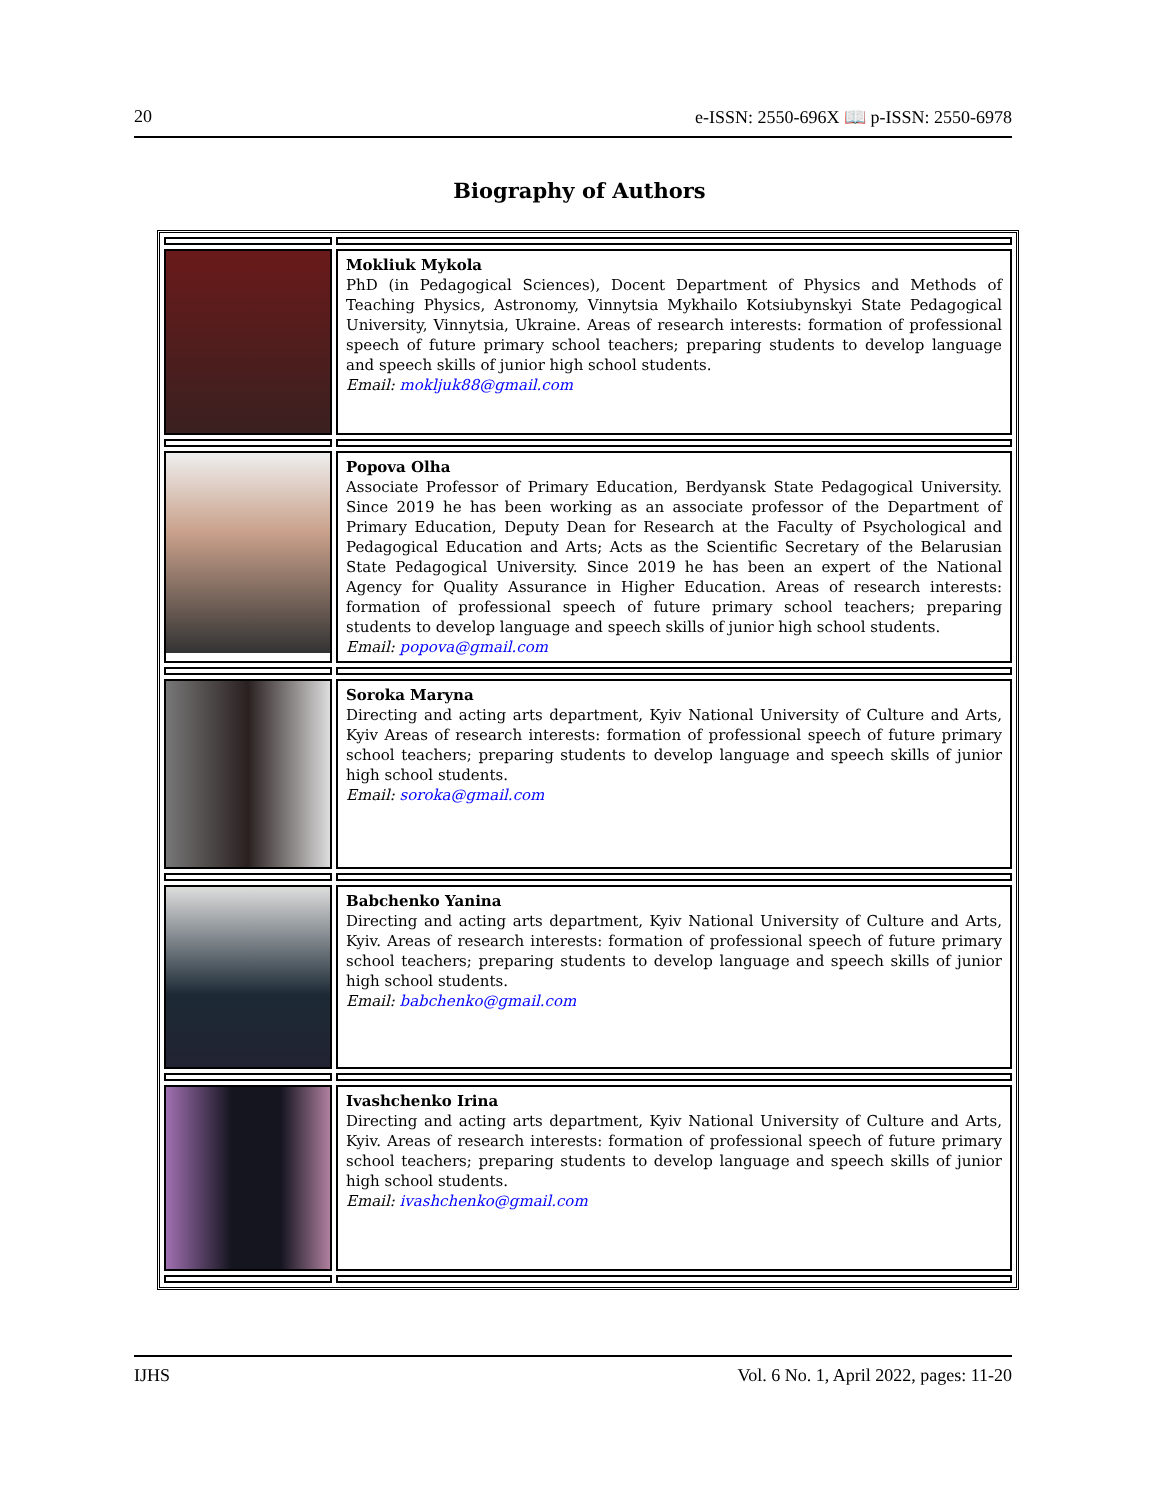20 e-ISSN: 2550-696X 📖 p-ISSN: 2550-6978
Biography of Authors
| | Mokliuk Mykola PhD (in Pedagogical Sciences), Docent Department of Physics and Methods of Teaching Physics, Astronomy, Vinnytsia Mykhailo Kotsiubynskyi State Pedagogical University, Vinnytsia, Ukraine. Areas of research interests: formation of professional speech of future primary school teachers; preparing students to develop language and speech skills of junior high school students. Email: mokljuk88@gmail.com |
| | Popova Olha Associate Professor of Primary Education, Berdyansk State Pedagogical University. Since 2019 he has been working as an associate professor of the Department of Primary Education, Deputy Dean for Research at the Faculty of Psychological and Pedagogical Education and Arts; Acts as the Scientific Secretary of the Belarusian State Pedagogical University. Since 2019 he has been an expert of the National Agency for Quality Assurance in Higher Education. Areas of research interests: formation of professional speech of future primary school teachers; preparing students to develop language and speech skills of junior high school students. Email: popova@gmail.com |
| | Soroka Maryna Directing and acting arts department, Kyiv National University of Culture and Arts, Kyiv Areas of research interests: formation of professional speech of future primary school teachers; preparing students to develop language and speech skills of junior high school students. Email: soroka@gmail.com |
| | Babchenko Yanina Directing and acting arts department, Kyiv National University of Culture and Arts, Kyiv. Areas of research interests: formation of professional speech of future primary school teachers; preparing students to develop language and speech skills of junior high school students. Email: babchenko@gmail.com |
| | Ivashchenko Irina Directing and acting arts department, Kyiv National University of Culture and Arts, Kyiv. Areas of research interests: formation of professional speech of future primary school teachers; preparing students to develop language and speech skills of junior high school students. Email: ivashchenko@gmail.com |
IJHS Vol. 6 No. 1, April 2022, pages: 11-20